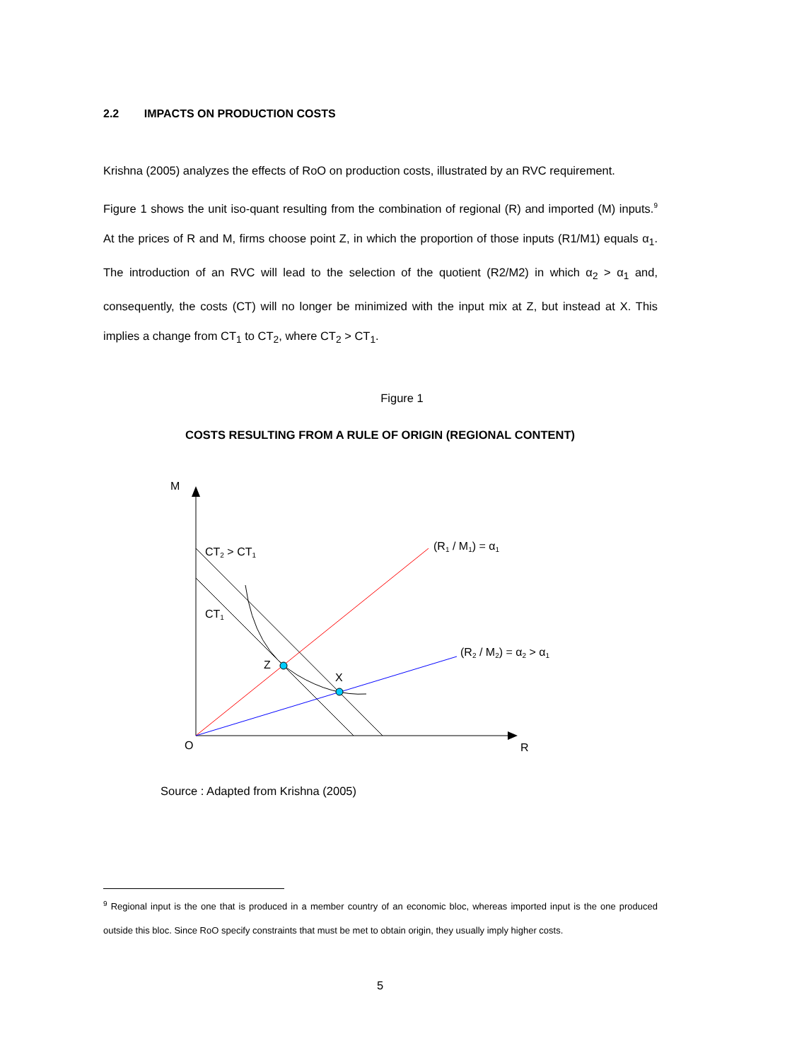2.2 IMPACTS ON PRODUCTION COSTS
Krishna (2005) analyzes the effects of RoO on production costs, illustrated by an RVC requirement.
Figure 1 shows the unit iso-quant resulting from the combination of regional (R) and imported (M) inputs.<sup>9</sup> At the prices of R and M, firms choose point Z, in which the proportion of those inputs (R1/M1) equals α<sub>1</sub>. The introduction of an RVC will lead to the selection of the quotient (R2/M2) in which α<sub>2</sub> > α<sub>1</sub> and, consequently, the costs (CT) will no longer be minimized with the input mix at Z, but instead at X. This implies a change from CT<sub>1</sub> to CT<sub>2</sub>, where CT<sub>2</sub> > CT<sub>1</sub>.
Figure 1
COSTS RESULTING FROM A RULE OF ORIGIN (REGIONAL CONTENT)
M
O
R
CT2 > CT1
CT1
Z
X
(R1 / M1) = α1
(R2 / M2) = α2 > α1
Source : Adapted from Krishna (2005)
<sup>9</sup> Regional input is the one that is produced in a member country of an economic bloc, whereas imported input is the one produced outside this bloc. Since RoO specify constraints that must be met to obtain origin, they usually imply higher costs.
5